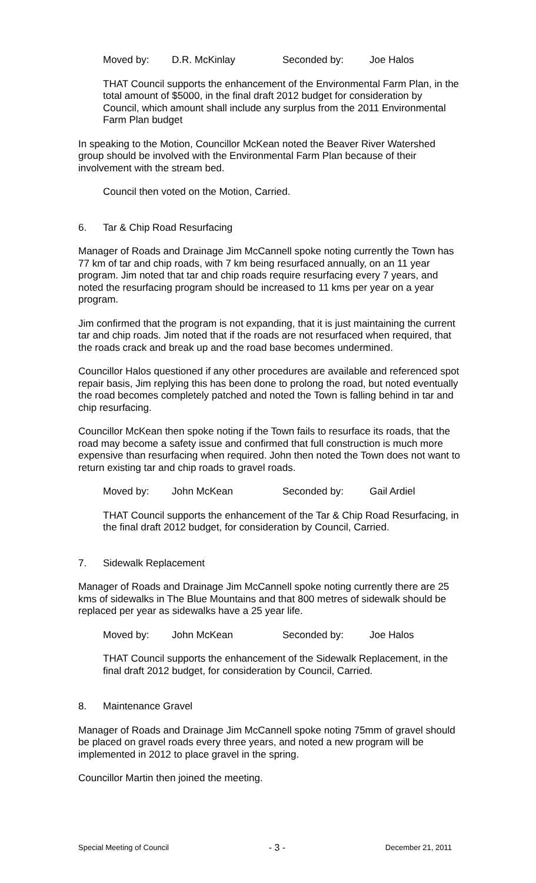Moved by: D.R. McKinlay Seconded by: Joe Halos
THAT Council supports the enhancement of the Environmental Farm Plan, in the total amount of $5000, in the final draft 2012 budget for consideration by Council, which amount shall include any surplus from the 2011 Environmental Farm Plan budget
In speaking to the Motion, Councillor McKean noted the Beaver River Watershed group should be involved with the Environmental Farm Plan because of their involvement with the stream bed.
Council then voted on the Motion, Carried.
6. Tar & Chip Road Resurfacing
Manager of Roads and Drainage Jim McCannell spoke noting currently the Town has 77 km of tar and chip roads, with 7 km being resurfaced annually, on an 11 year program. Jim noted that tar and chip roads require resurfacing every 7 years, and noted the resurfacing program should be increased to 11 kms per year on a year program.
Jim confirmed that the program is not expanding, that it is just maintaining the current tar and chip roads. Jim noted that if the roads are not resurfaced when required, that the roads crack and break up and the road base becomes undermined.
Councillor Halos questioned if any other procedures are available and referenced spot repair basis, Jim replying this has been done to prolong the road, but noted eventually the road becomes completely patched and noted the Town is falling behind in tar and chip resurfacing.
Councillor McKean then spoke noting if the Town fails to resurface its roads, that the road may become a safety issue and confirmed that full construction is much more expensive than resurfacing when required. John then noted the Town does not want to return existing tar and chip roads to gravel roads.
Moved by: John McKean Seconded by: Gail Ardiel
THAT Council supports the enhancement of the Tar & Chip Road Resurfacing, in the final draft 2012 budget, for consideration by Council, Carried.
7. Sidewalk Replacement
Manager of Roads and Drainage Jim McCannell spoke noting currently there are 25 kms of sidewalks in The Blue Mountains and that 800 metres of sidewalk should be replaced per year as sidewalks have a 25 year life.
Moved by: John McKean Seconded by: Joe Halos
THAT Council supports the enhancement of the Sidewalk Replacement, in the final draft 2012 budget, for consideration by Council, Carried.
8. Maintenance Gravel
Manager of Roads and Drainage Jim McCannell spoke noting 75mm of gravel should be placed on gravel roads every three years, and noted a new program will be implemented in 2012 to place gravel in the spring.
Councillor Martin then joined the meeting.
Special Meeting of Council - 3 - December 21, 2011